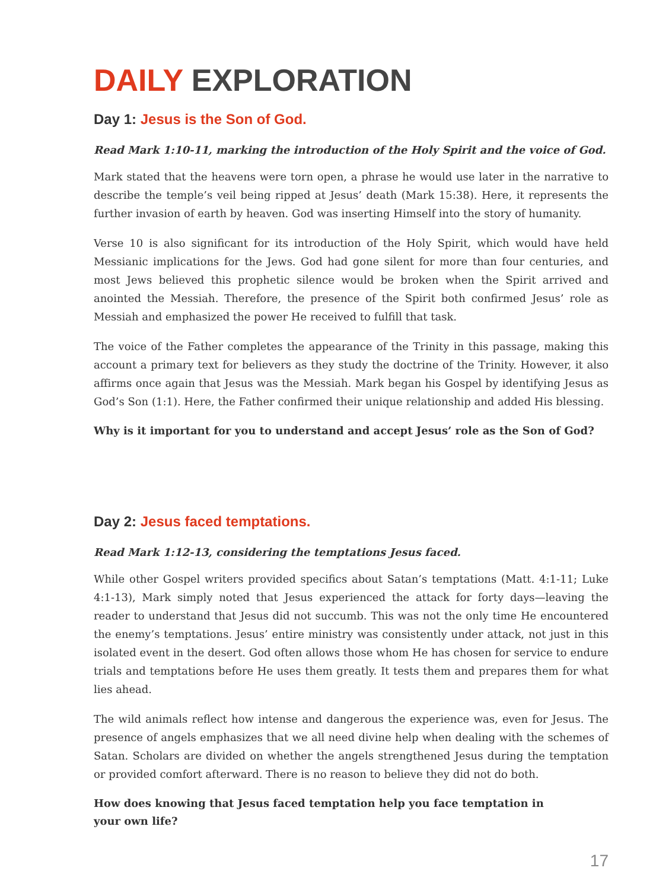DAILY EXPLORATION
Day 1: Jesus is the Son of God.
Read Mark 1:10-11, marking the introduction of the Holy Spirit and the voice of God.
Mark stated that the heavens were torn open, a phrase he would use later in the narrative to describe the temple’s veil being ripped at Jesus’ death (Mark 15:38). Here, it represents the further invasion of earth by heaven. God was inserting Himself into the story of humanity.
Verse 10 is also significant for its introduction of the Holy Spirit, which would have held Messianic implications for the Jews. God had gone silent for more than four centuries, and most Jews believed this prophetic silence would be broken when the Spirit arrived and anointed the Messiah. Therefore, the presence of the Spirit both confirmed Jesus’ role as Messiah and emphasized the power He received to fulfill that task.
The voice of the Father completes the appearance of the Trinity in this passage, making this account a primary text for believers as they study the doctrine of the Trinity. However, it also affirms once again that Jesus was the Messiah. Mark began his Gospel by identifying Jesus as God’s Son (1:1). Here, the Father confirmed their unique relationship and added His blessing.
Why is it important for you to understand and accept Jesus’ role as the Son of God?
Day 2: Jesus faced temptations.
Read Mark 1:12-13, considering the temptations Jesus faced.
While other Gospel writers provided specifics about Satan’s temptations (Matt. 4:1-11; Luke 4:1-13), Mark simply noted that Jesus experienced the attack for forty days—leaving the reader to understand that Jesus did not succumb. This was not the only time He encountered the enemy’s temptations. Jesus’ entire ministry was consistently under attack, not just in this isolated event in the desert. God often allows those whom He has chosen for service to endure trials and temptations before He uses them greatly. It tests them and prepares them for what lies ahead.
The wild animals reflect how intense and dangerous the experience was, even for Jesus. The presence of angels emphasizes that we all need divine help when dealing with the schemes of Satan. Scholars are divided on whether the angels strengthened Jesus during the temptation or provided comfort afterward. There is no reason to believe they did not do both.
How does knowing that Jesus faced temptation help you face temptation in
your own life?
17